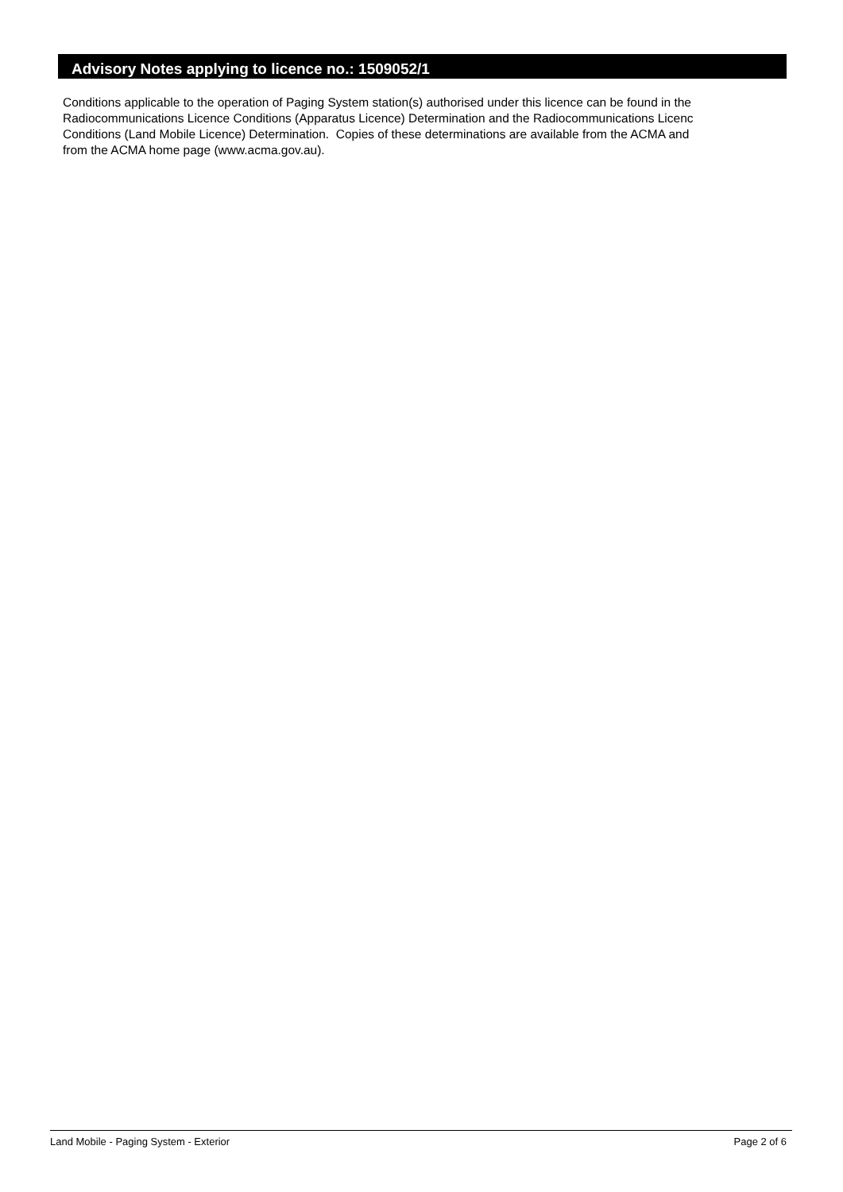Advisory Notes applying to licence no.: 1509052/1
Conditions applicable to the operation of Paging System station(s) authorised under this licence can be found in the
Radiocommunications Licence Conditions (Apparatus Licence) Determination and the Radiocommunications Licenc
Conditions (Land Mobile Licence) Determination. Copies of these determinations are available from the ACMA and
from the ACMA home page (www.acma.gov.au).
Land Mobile - Paging System - Exterior Page 2 of 6